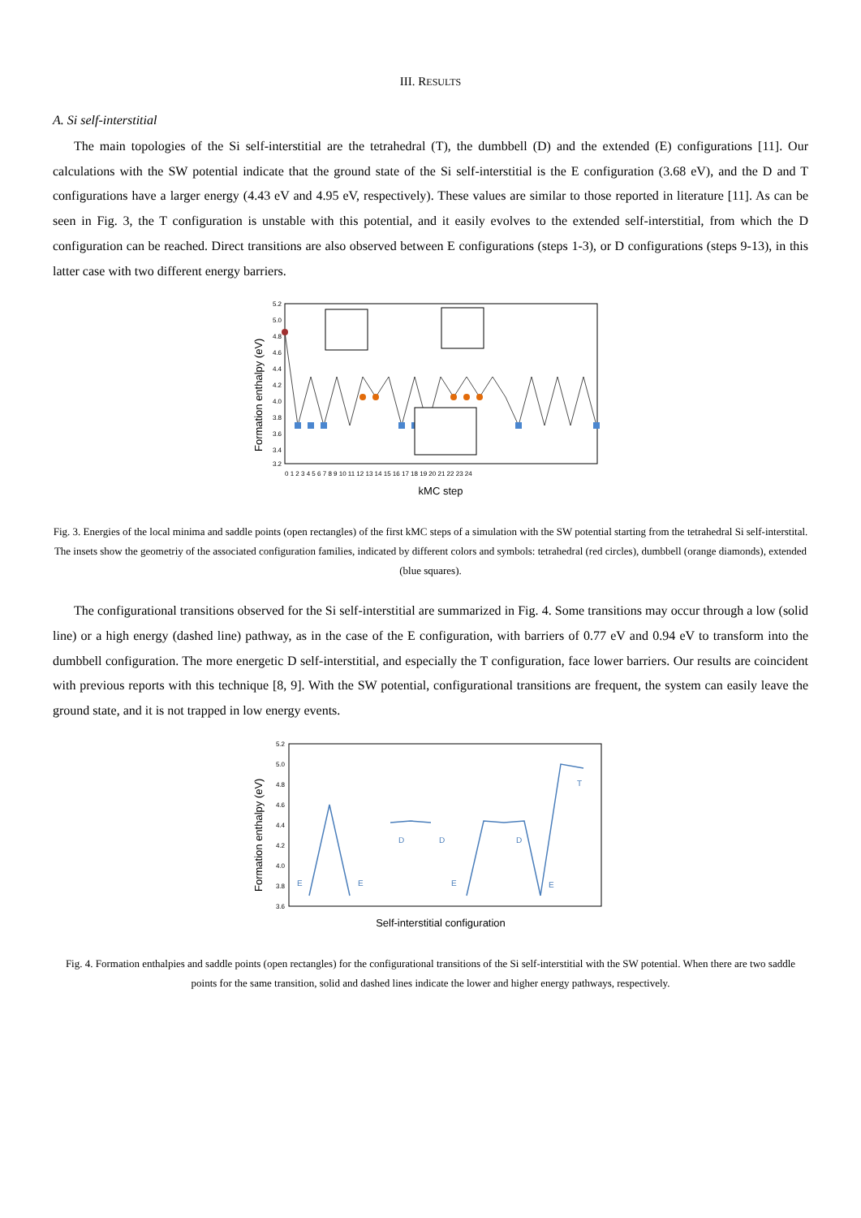III. RESULTS
A. Si self-interstitial
The main topologies of the Si self-interstitial are the tetrahedral (T), the dumbbell (D) and the extended (E) configurations [11]. Our calculations with the SW potential indicate that the ground state of the Si self-interstitial is the E configuration (3.68 eV), and the D and T configurations have a larger energy (4.43 eV and 4.95 eV, respectively). These values are similar to those reported in literature [11]. As can be seen in Fig. 3, the T configuration is unstable with this potential, and it easily evolves to the extended self-interstitial, from which the D configuration can be reached. Direct transitions are also observed between E configurations (steps 1-3), or D configurations (steps 9-13), in this latter case with two different energy barriers.
Formation enthalpy (eV)
5.2
5.0
4.8
4.6
4.4
4.2
4.0
3.8
3.6
3.4
3.2
0 1 2 3 4 5 6 7 8 9 10 11 12 13 14 15 16 17 18 19 20 21 22 23 24
kMC step
Fig. 3. Energies of the local minima and saddle points (open rectangles) of the first kMC steps of a simulation with the SW potential starting from the tetrahedral Si self-interstital. The insets show the geometriy of the associated configuration families, indicated by different colors and symbols: tetrahedral (red circles), dumbbell (orange diamonds), extended (blue squares).
The configurational transitions observed for the Si self-interstitial are summarized in Fig. 4. Some transitions may occur through a low (solid line) or a high energy (dashed line) pathway, as in the case of the E configuration, with barriers of 0.77 eV and 0.94 eV to transform into the dumbbell configuration. The more energetic D self-interstitial, and especially the T configuration, face lower barriers. Our results are coincident with previous reports with this technique [8, 9]. With the SW potential, configurational transitions are frequent, the system can easily leave the ground state, and it is not trapped in low energy events.
Formation enthalpy (eV)
5.2
5.0
4.8
4.6
4.4
4.2
4.0
3.8
3.6
Self-interstitial configuration
E
E
E
E
D
D
D
T
Fig. 4. Formation enthalpies and saddle points (open rectangles) for the configurational transitions of the Si self-interstitial with the SW potential. When there are two saddle points for the same transition, solid and dashed lines indicate the lower and higher energy pathways, respectively.